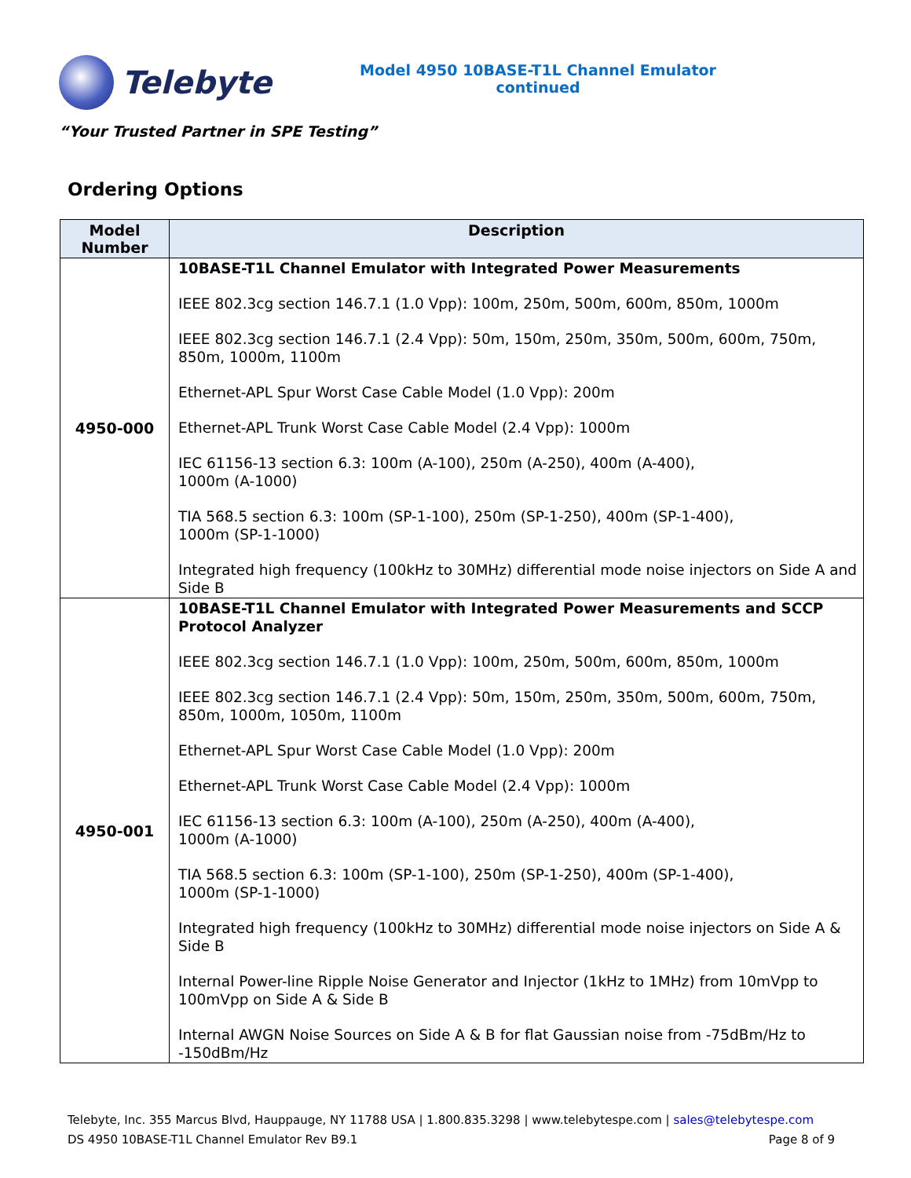Telebyte
Model 4950 10BASE-T1L Channel Emulator
continued
“Your Trusted Partner in SPE Testing”
Ordering Options
| Model Number | Description |
| --- | --- |
| 4950-000 | 10BASE-T1L Channel Emulator with Integrated Power Measurements IEEE 802.3cg section 146.7.1 (1.0 Vpp): 100m, 250m, 500m, 600m, 850m, 1000m IEEE 802.3cg section 146.7.1 (2.4 Vpp): 50m, 150m, 250m, 350m, 500m, 600m, 750m, 850m, 1000m, 1100m Ethernet-APL Spur Worst Case Cable Model (1.0 Vpp): 200m Ethernet-APL Trunk Worst Case Cable Model (2.4 Vpp): 1000m IEC 61156-13 section 6.3: 100m (A-100), 250m (A-250), 400m (A-400), 1000m (A-1000) TIA 568.5 section 6.3: 100m (SP-1-100), 250m (SP-1-250), 400m (SP-1-400), 1000m (SP-1-1000) Integrated high frequency (100kHz to 30MHz) differential mode noise injectors on Side A and Side B |
| 4950-001 | 10BASE-T1L Channel Emulator with Integrated Power Measurements and SCCP Protocol Analyzer IEEE 802.3cg section 146.7.1 (1.0 Vpp): 100m, 250m, 500m, 600m, 850m, 1000m IEEE 802.3cg section 146.7.1 (2.4 Vpp): 50m, 150m, 250m, 350m, 500m, 600m, 750m, 850m, 1000m, 1050m, 1100m Ethernet-APL Spur Worst Case Cable Model (1.0 Vpp): 200m Ethernet-APL Trunk Worst Case Cable Model (2.4 Vpp): 1000m IEC 61156-13 section 6.3: 100m (A-100), 250m (A-250), 400m (A-400), 1000m (A-1000) TIA 568.5 section 6.3: 100m (SP-1-100), 250m (SP-1-250), 400m (SP-1-400), 1000m (SP-1-1000) Integrated high frequency (100kHz to 30MHz) differential mode noise injectors on Side A & Side B Internal Power-line Ripple Noise Generator and Injector (1kHz to 1MHz) from 10mVpp to 100mVpp on Side A & Side B Internal AWGN Noise Sources on Side A & B for flat Gaussian noise from -75dBm/Hz to -150dBm/Hz |
Telebyte, Inc. 355 Marcus Blvd, Hauppauge, NY 11788 USA | 1.800.835.3298 | www.telebytespe.com | sales@telebytespe.com
DS 4950 10BASE-T1L Channel Emulator Rev B9.1 Page 8 of 9